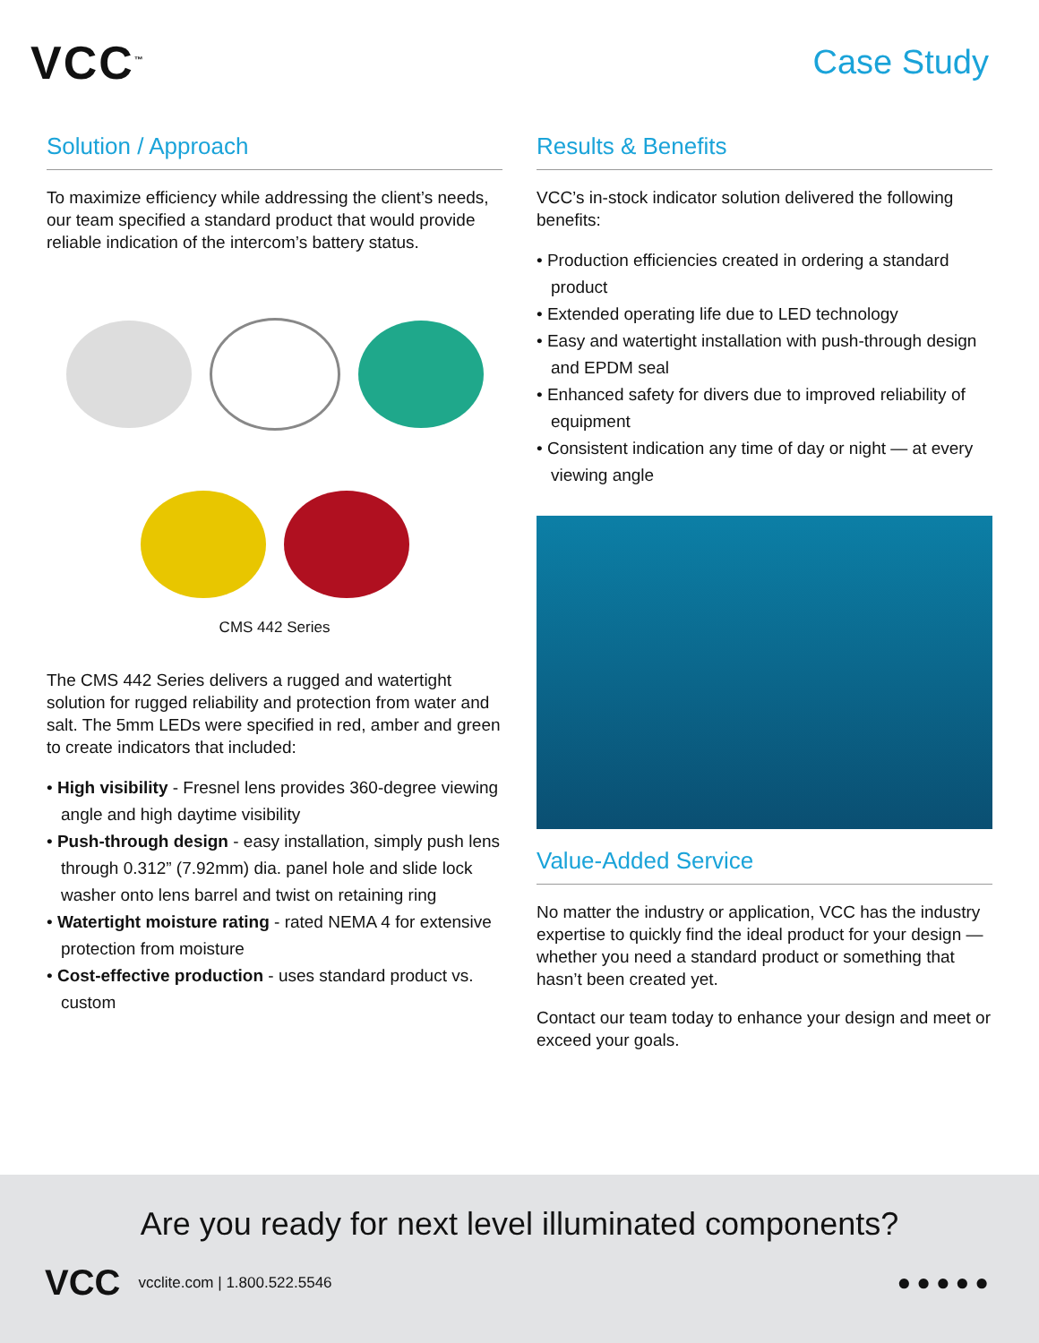VCC<sup>™</sup>
Case Study
Solution / Approach
To maximize efficiency while addressing the client’s needs, our team specified a standard product that would provide reliable indication of the intercom’s battery status.
CMS 442 Series
The CMS 442 Series delivers a rugged and watertight solution for rugged reliability and protection from water and salt. The 5mm LEDs were specified in red, amber and green to create indicators that included:
• High visibility - Fresnel lens provides 360-degree viewing angle and high daytime visibility
• Push-through design - easy installation, simply push lens through 0.312” (7.92mm) dia. panel hole and slide lock washer onto lens barrel and twist on retaining ring
• Watertight moisture rating - rated NEMA 4 for extensive protection from moisture
• Cost-effective production - uses standard product vs. custom
Results & Benefits
VCC’s in-stock indicator solution delivered the following benefits:
• Production efficiencies created in ordering a standard product
• Extended operating life due to LED technology
• Easy and watertight installation with push-through design and EPDM seal
• Enhanced safety for divers due to improved reliability of equipment
• Consistent indication any time of day or night — at every viewing angle
Value-Added Service
No matter the industry or application, VCC has the industry expertise to quickly find the ideal product for your design — whether you need a standard product or something that hasn’t been created yet.
Contact our team today to enhance your design and meet or exceed your goals.
Are you ready for next level illuminated components?
VCC vcclite.com | 1.800.522.5546 ●●●●●